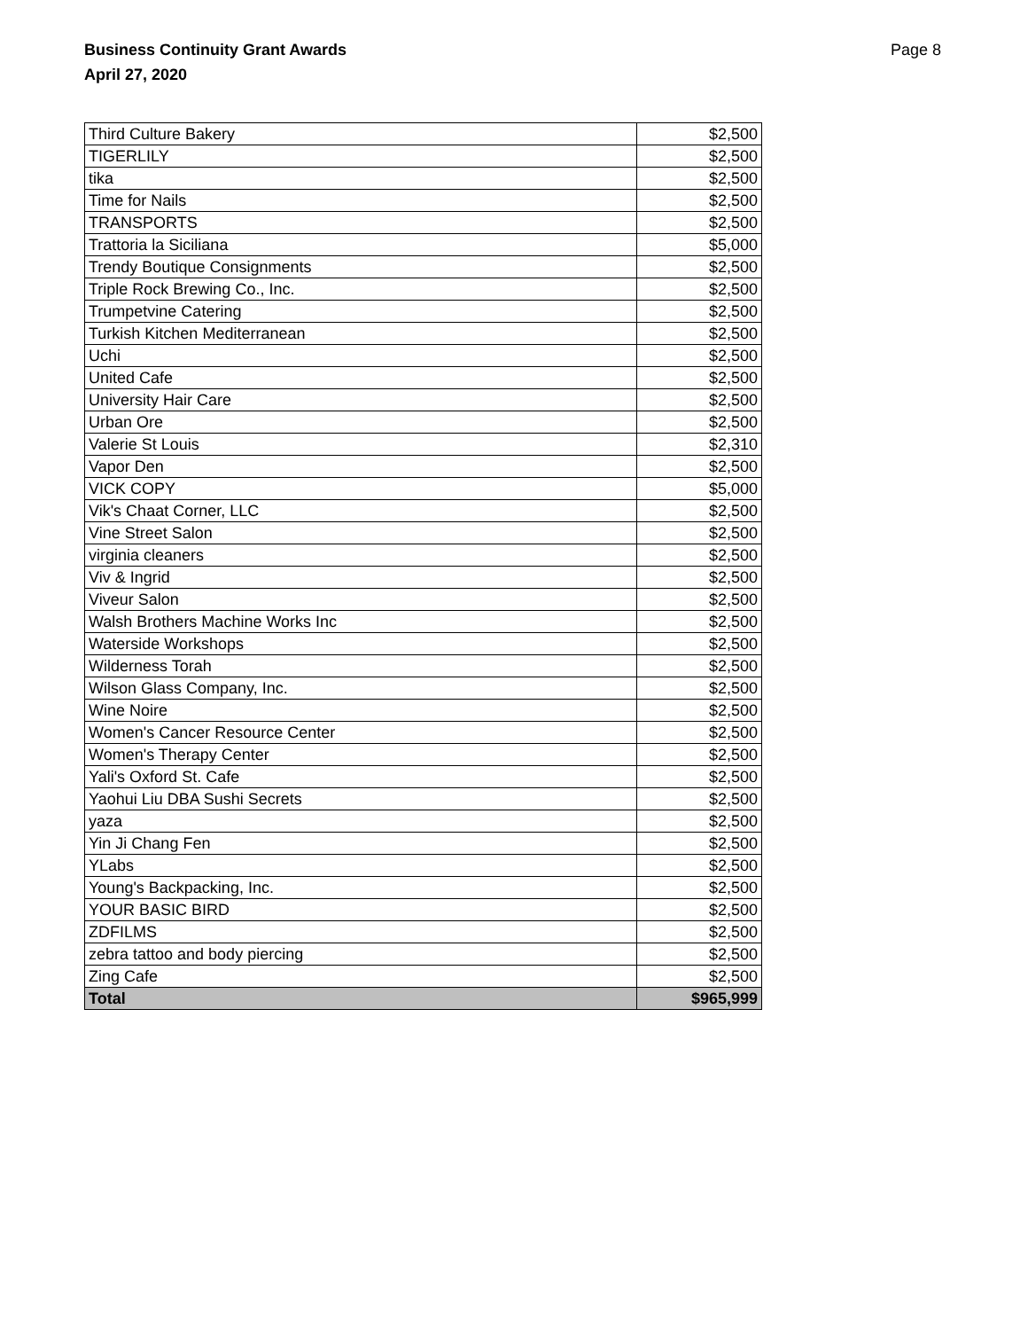Business Continuity Grant Awards
April 27, 2020
Page 8
| Third Culture Bakery | $2,500 |
| TIGERLILY | $2,500 |
| tika | $2,500 |
| Time for Nails | $2,500 |
| TRANSPORTS | $2,500 |
| Trattoria la Siciliana | $5,000 |
| Trendy Boutique Consignments | $2,500 |
| Triple Rock Brewing Co., Inc. | $2,500 |
| Trumpetvine Catering | $2,500 |
| Turkish Kitchen Mediterranean | $2,500 |
| Uchi | $2,500 |
| United Cafe | $2,500 |
| University Hair Care | $2,500 |
| Urban Ore | $2,500 |
| Valerie St Louis | $2,310 |
| Vapor Den | $2,500 |
| VICK COPY | $5,000 |
| Vik's Chaat Corner, LLC | $2,500 |
| Vine Street Salon | $2,500 |
| virginia cleaners | $2,500 |
| Viv & Ingrid | $2,500 |
| Viveur Salon | $2,500 |
| Walsh Brothers Machine Works Inc | $2,500 |
| Waterside Workshops | $2,500 |
| Wilderness Torah | $2,500 |
| Wilson Glass Company, Inc. | $2,500 |
| Wine Noire | $2,500 |
| Women's Cancer Resource Center | $2,500 |
| Women's Therapy Center | $2,500 |
| Yali's Oxford St. Cafe | $2,500 |
| Yaohui Liu DBA Sushi Secrets | $2,500 |
| yaza | $2,500 |
| Yin Ji Chang Fen | $2,500 |
| YLabs | $2,500 |
| Young's Backpacking, Inc. | $2,500 |
| YOUR BASIC BIRD | $2,500 |
| ZDFILMS | $2,500 |
| zebra tattoo and body piercing | $2,500 |
| Zing Cafe | $2,500 |
| Total | $965,999 |